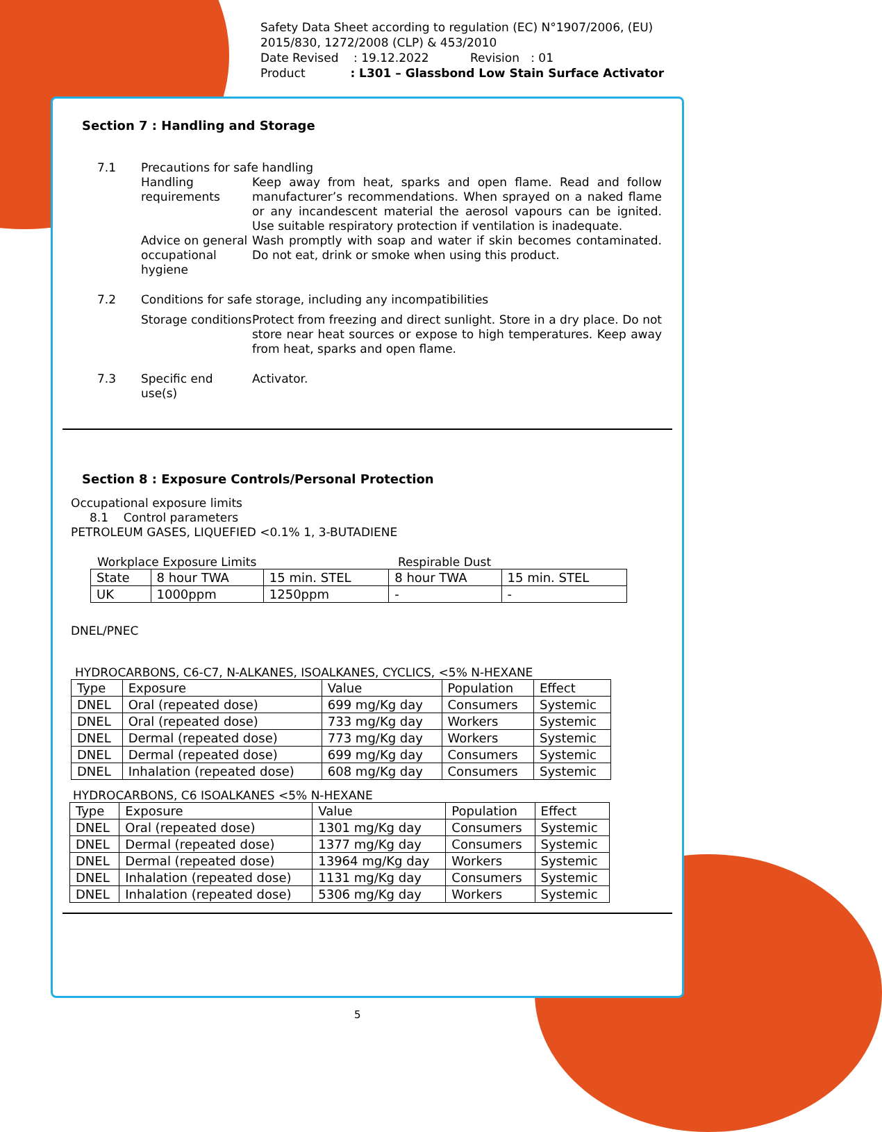Safety Data Sheet according to regulation (EC) N°1907/2006, (EU) 2015/830, 1272/2008 (CLP) & 453/2010
Date Revised : 19.12.2022 Revision : 01
Product : L301 – Glassbond Low Stain Surface Activator
Section 7 : Handling and Storage
7.1 Precautions for safe handling
Handling requirements
Keep away from heat, sparks and open flame. Read and follow manufacturer’s recommendations. When sprayed on a naked flame or any incandescent material the aerosol vapours can be ignited. Use suitable respiratory protection if ventilation is inadequate.
Advice on general occupational hygiene
Wash promptly with soap and water if skin becomes contaminated. Do not eat, drink or smoke when using this product.
7.2 Conditions for safe storage, including any incompatibilities
Storage conditions
Protect from freezing and direct sunlight. Store in a dry place. Do not store near heat sources or expose to high temperatures. Keep away from heat, sparks and open flame.
7.3 Specific end use(s)
Activator.
Section 8 : Exposure Controls/Personal Protection
Occupational exposure limits
8.1 Control parameters
PETROLEUM GASES, LIQUEFIED <0.1% 1, 3-BUTADIENE
Workplace Exposure Limits Respirable Dust
| State | 8 hour TWA | 15 min. STEL | 8 hour TWA | 15 min. STEL |
| --- | --- | --- | --- | --- |
| UK | 1000ppm | 1250ppm | - | - |
DNEL/PNEC
HYDROCARBONS, C6-C7, N-ALKANES, ISOALKANES, CYCLICS, <5% N-HEXANE
| Type | Exposure | Value | Population | Effect |
| --- | --- | --- | --- | --- |
| DNEL | Oral (repeated dose) | 699 mg/Kg day | Consumers | Systemic |
| DNEL | Oral (repeated dose) | 733 mg/Kg day | Workers | Systemic |
| DNEL | Dermal (repeated dose) | 773 mg/Kg day | Workers | Systemic |
| DNEL | Dermal (repeated dose) | 699 mg/Kg day | Consumers | Systemic |
| DNEL | Inhalation (repeated dose) | 608 mg/Kg day | Consumers | Systemic |
HYDROCARBONS, C6 ISOALKANES <5% N-HEXANE
| Type | Exposure | Value | Population | Effect |
| --- | --- | --- | --- | --- |
| DNEL | Oral (repeated dose) | 1301 mg/Kg day | Consumers | Systemic |
| DNEL | Dermal (repeated dose) | 1377 mg/Kg day | Consumers | Systemic |
| DNEL | Dermal (repeated dose) | 13964 mg/Kg day | Workers | Systemic |
| DNEL | Inhalation (repeated dose) | 1131 mg/Kg day | Consumers | Systemic |
| DNEL | Inhalation (repeated dose) | 5306 mg/Kg day | Workers | Systemic |
5